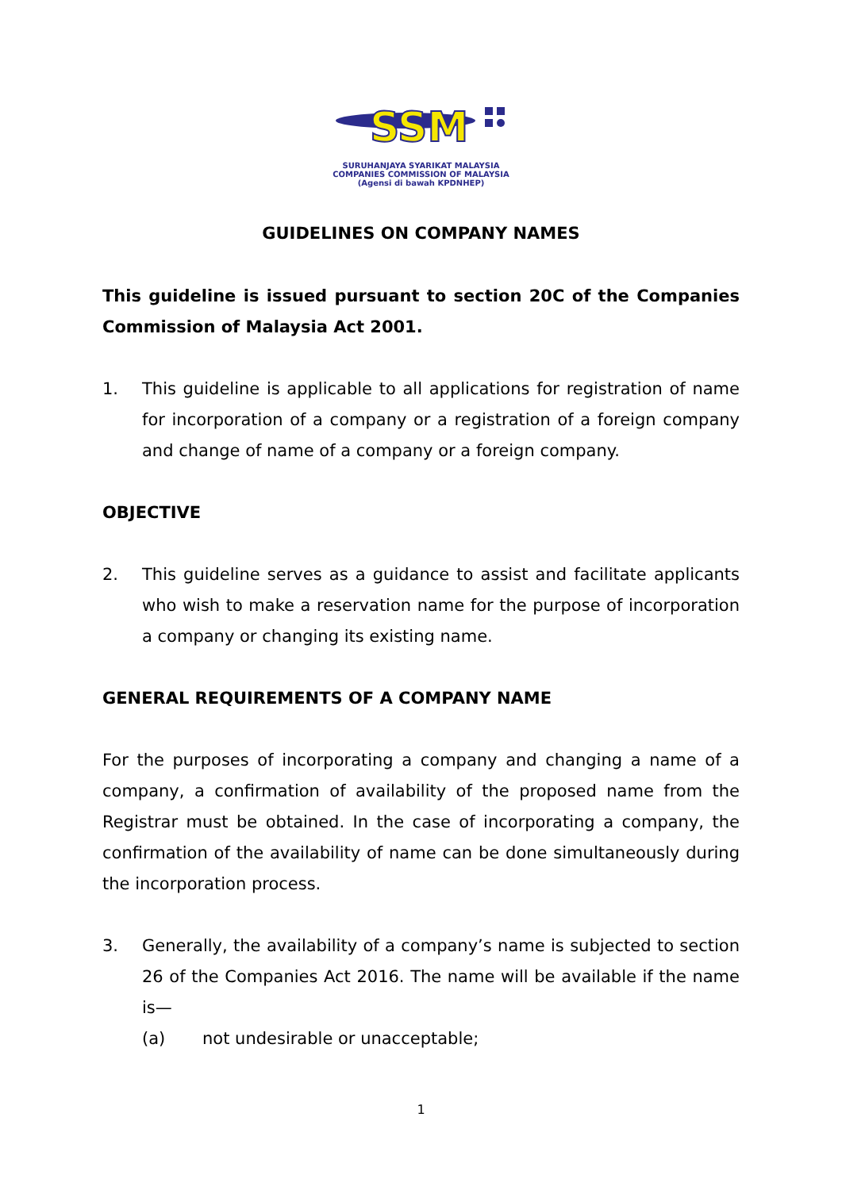SSM
SURUHANJAYA SYARIKAT MALAYSIA
COMPANIES COMMISSION OF MALAYSIA
(Agensi di bawah KPDNHEP)
GUIDELINES ON COMPANY NAMES
This guideline is issued pursuant to section 20C of the Companies Commission of Malaysia Act 2001.
1. This guideline is applicable to all applications for registration of name for incorporation of a company or a registration of a foreign company and change of name of a company or a foreign company.
OBJECTIVE
2. This guideline serves as a guidance to assist and facilitate applicants who wish to make a reservation name for the purpose of incorporation a company or changing its existing name.
GENERAL REQUIREMENTS OF A COMPANY NAME
For the purposes of incorporating a company and changing a name of a company, a confirmation of availability of the proposed name from the Registrar must be obtained. In the case of incorporating a company, the confirmation of the availability of name can be done simultaneously during the incorporation process.
3. Generally, the availability of a company’s name is subjected to section 26 of the Companies Act 2016. The name will be available if the name is—
(a) not undesirable or unacceptable;
1